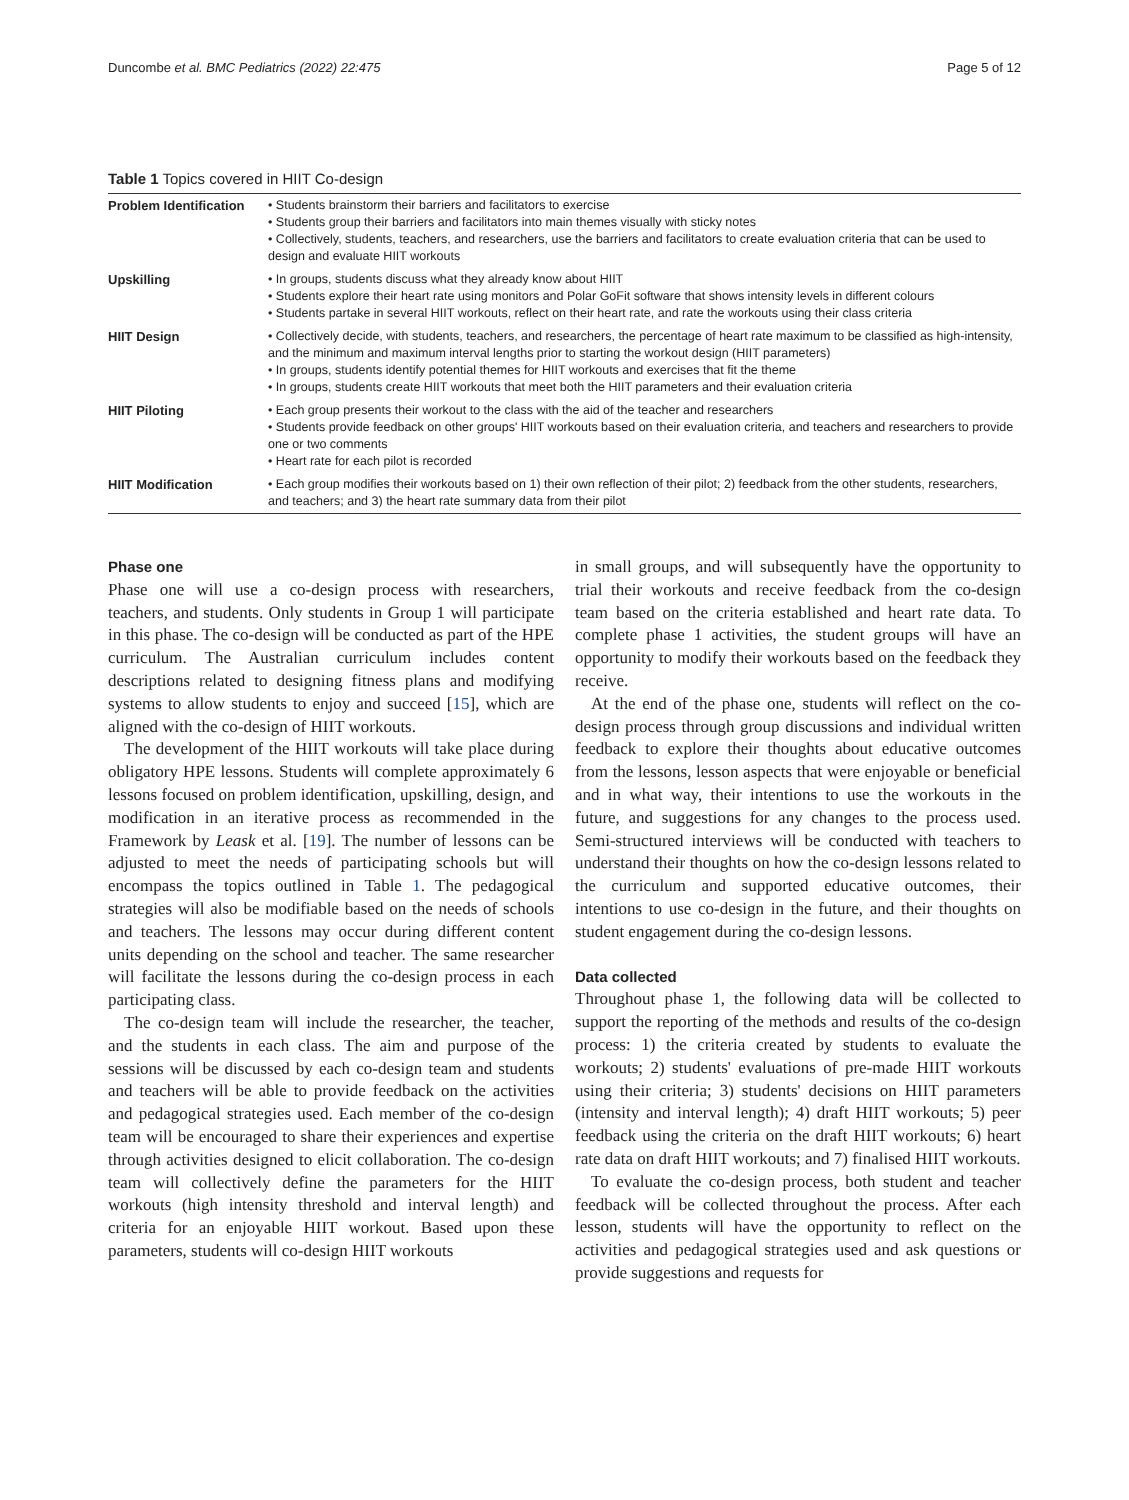Duncombe et al. BMC Pediatrics (2022) 22:475 Page 5 of 12
Table 1 Topics covered in HIIT Co-design
| Problem Identification | • Students brainstorm their barriers and facilitators to exercise • Students group their barriers and facilitators into main themes visually with sticky notes • Collectively, students, teachers, and researchers, use the barriers and facilitators to create evaluation criteria that can be used to design and evaluate HIIT workouts |
| Upskilling | • In groups, students discuss what they already know about HIIT • Students explore their heart rate using monitors and Polar GoFit software that shows intensity levels in different colours • Students partake in several HIIT workouts, reflect on their heart rate, and rate the workouts using their class criteria |
| HIIT Design | • Collectively decide, with students, teachers, and researchers, the percentage of heart rate maximum to be classified as high-intensity, and the minimum and maximum interval lengths prior to starting the workout design (HIIT parameters) • In groups, students identify potential themes for HIIT workouts and exercises that fit the theme • In groups, students create HIIT workouts that meet both the HIIT parameters and their evaluation criteria |
| HIIT Piloting | • Each group presents their workout to the class with the aid of the teacher and researchers • Students provide feedback on other groups' HIIT workouts based on their evaluation criteria, and teachers and researchers to provide one or two comments • Heart rate for each pilot is recorded |
| HIIT Modification | • Each group modifies their workouts based on 1) their own reflection of their pilot; 2) feedback from the other students, researchers, and teachers; and 3) the heart rate summary data from their pilot |
Phase one
Phase one will use a co-design process with researchers, teachers, and students. Only students in Group 1 will participate in this phase. The co-design will be conducted as part of the HPE curriculum. The Australian curriculum includes content descriptions related to designing fitness plans and modifying systems to allow students to enjoy and succeed [15], which are aligned with the co-design of HIIT workouts.
The development of the HIIT workouts will take place during obligatory HPE lessons. Students will complete approximately 6 lessons focused on problem identification, upskilling, design, and modification in an iterative process as recommended in the Framework by Leask et al. [19]. The number of lessons can be adjusted to meet the needs of participating schools but will encompass the topics outlined in Table 1. The pedagogical strategies will also be modifiable based on the needs of schools and teachers. The lessons may occur during different content units depending on the school and teacher. The same researcher will facilitate the lessons during the co-design process in each participating class.
The co-design team will include the researcher, the teacher, and the students in each class. The aim and purpose of the sessions will be discussed by each co-design team and students and teachers will be able to provide feedback on the activities and pedagogical strategies used. Each member of the co-design team will be encouraged to share their experiences and expertise through activities designed to elicit collaboration. The co-design team will collectively define the parameters for the HIIT workouts (high intensity threshold and interval length) and criteria for an enjoyable HIIT workout. Based upon these parameters, students will co-design HIIT workouts
in small groups, and will subsequently have the opportunity to trial their workouts and receive feedback from the co-design team based on the criteria established and heart rate data. To complete phase 1 activities, the student groups will have an opportunity to modify their workouts based on the feedback they receive.
At the end of the phase one, students will reflect on the co-design process through group discussions and individual written feedback to explore their thoughts about educative outcomes from the lessons, lesson aspects that were enjoyable or beneficial and in what way, their intentions to use the workouts in the future, and suggestions for any changes to the process used. Semi-structured interviews will be conducted with teachers to understand their thoughts on how the co-design lessons related to the curriculum and supported educative outcomes, their intentions to use co-design in the future, and their thoughts on student engagement during the co-design lessons.
Data collected
Throughout phase 1, the following data will be collected to support the reporting of the methods and results of the co-design process: 1) the criteria created by students to evaluate the workouts; 2) students' evaluations of pre-made HIIT workouts using their criteria; 3) students' decisions on HIIT parameters (intensity and interval length); 4) draft HIIT workouts; 5) peer feedback using the criteria on the draft HIIT workouts; 6) heart rate data on draft HIIT workouts; and 7) finalised HIIT workouts.
To evaluate the co-design process, both student and teacher feedback will be collected throughout the process. After each lesson, students will have the opportunity to reflect on the activities and pedagogical strategies used and ask questions or provide suggestions and requests for